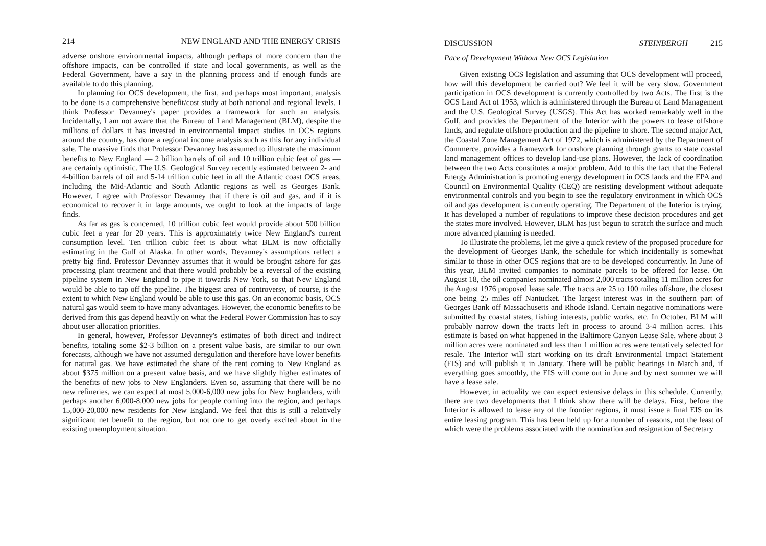214 NEW ENGLAND AND THE ENERGY CRISIS
adverse onshore environmental impacts, although perhaps of more concern than the offshore impacts, can be controlled if state and local governments, as well as the Federal Government, have a say in the planning process and if enough funds are available to do this planning.
In planning for OCS development, the first, and perhaps most important, analysis to be done is a comprehensive benefit/cost study at both national and regional levels. I think Professor Devanney's paper provides a framework for such an analysis. Incidentally, I am not aware that the Bureau of Land Management (BLM), despite the millions of dollars it has invested in environmental impact studies in OCS regions around the country, has done a regional income analysis such as this for any individual sale. The massive finds that Professor Devanney has assumed to illustrate the maximum benefits to New England — 2 billion barrels of oil and 10 trillion cubic feet of gas — are certainly optimistic. The U.S. Geological Survey recently estimated between 2- and 4-billion barrels of oil and 5-14 trillion cubic feet in all the Atlantic coast OCS areas, including the Mid-Atlantic and South Atlantic regions as well as Georges Bank. However, I agree with Professor Devanney that if there is oil and gas, and if it is economical to recover it in large amounts, we ought to look at the impacts of large finds.
As far as gas is concerned, 10 trillion cubic feet would provide about 500 billion cubic feet a year for 20 years. This is approximately twice New England's current consumption level. Ten trillion cubic feet is about what BLM is now officially estimating in the Gulf of Alaska. In other words, Devanney's assumptions reflect a pretty big find. Professor Devanney assumes that it would be brought ashore for gas processing plant treatment and that there would probably be a reversal of the existing pipeline system in New England to pipe it towards New York, so that New England would be able to tap off the pipeline. The biggest area of controversy, of course, is the extent to which New England would be able to use this gas. On an economic basis, OCS natural gas would seem to have many advantages. However, the economic benefits to be derived from this gas depend heavily on what the Federal Power Commission has to say about user allocation priorities.
In general, however, Professor Devanney's estimates of both direct and indirect benefits, totaling some $2-3 billion on a present value basis, are similar to our own forecasts, although we have not assumed deregulation and therefore have lower benefits for natural gas. We have estimated the share of the rent coming to New England as about $375 million on a present value basis, and we have slightly higher estimates of the benefits of new jobs to New Englanders. Even so, assuming that there will be no new refineries, we can expect at most 5,000-6,000 new jobs for New Englanders, with perhaps another 6,000-8,000 new jobs for people coming into the region, and perhaps 15,000-20,000 new residents for New England. We feel that this is still a relatively significant net benefit to the region, but not one to get overly excited about in the existing unemployment situation.
DISCUSSION STEINBERGH 215
Pace of Development Without New OCS Legislation
Given existing OCS legislation and assuming that OCS development will proceed, how will this development be carried out? We feel it will be very slow. Government participation in OCS development is currently controlled by two Acts. The first is the OCS Land Act of 1953, which is administered through the Bureau of Land Management and the U.S. Geological Survey (USGS). This Act has worked remarkably well in the Gulf, and provides the Department of the Interior with the powers to lease offshore lands, and regulate offshore production and the pipeline to shore. The second major Act, the Coastal Zone Management Act of 1972, which is administered by the Department of Commerce, provides a framework for onshore planning through grants to state coastal land management offices to develop land-use plans. However, the lack of coordination between the two Acts constitutes a major problem. Add to this the fact that the Federal Energy Administration is promoting energy development in OCS lands and the EPA and Council on Environmental Quality (CEQ) are resisting development without adequate environmental controls and you begin to see the regulatory environment in which OCS oil and gas development is currently operating. The Department of the Interior is trying. It has developed a number of regulations to improve these decision procedures and get the states more involved. However, BLM has just begun to scratch the surface and much more advanced planning is needed.
To illustrate the problems, let me give a quick review of the proposed procedure for the development of Georges Bank, the schedule for which incidentally is somewhat similar to those in other OCS regions that are to be developed concurrently. In June of this year, BLM invited companies to nominate parcels to be offered for lease. On August 18, the oil companies nominated almost 2,000 tracts totaling 11 million acres for the August 1976 proposed lease sale. The tracts are 25 to 100 miles offshore, the closest one being 25 miles off Nantucket. The largest interest was in the southern part of Georges Bank off Massachusetts and Rhode Island. Certain negative nominations were submitted by coastal states, fishing interests, public works, etc. In October, BLM will probably narrow down the tracts left in process to around 3-4 million acres. This estimate is based on what happened in the Baltimore Canyon Lease Sale, where about 3 million acres were nominated and less than 1 million acres were tentatively selected for resale. The Interior will start working on its draft Environmental Impact Statement (EIS) and will publish it in January. There will be public hearings in March and, if everything goes smoothly, the EIS will come out in June and by next summer we will have a lease sale.
However, in actuality we can expect extensive delays in this schedule. Currently, there are two developments that I think show there will be delays. First, before the Interior is allowed to lease any of the frontier regions, it must issue a final EIS on its entire leasing program. This has been held up for a number of reasons, not the least of which were the problems associated with the nomination and resignation of Secretary